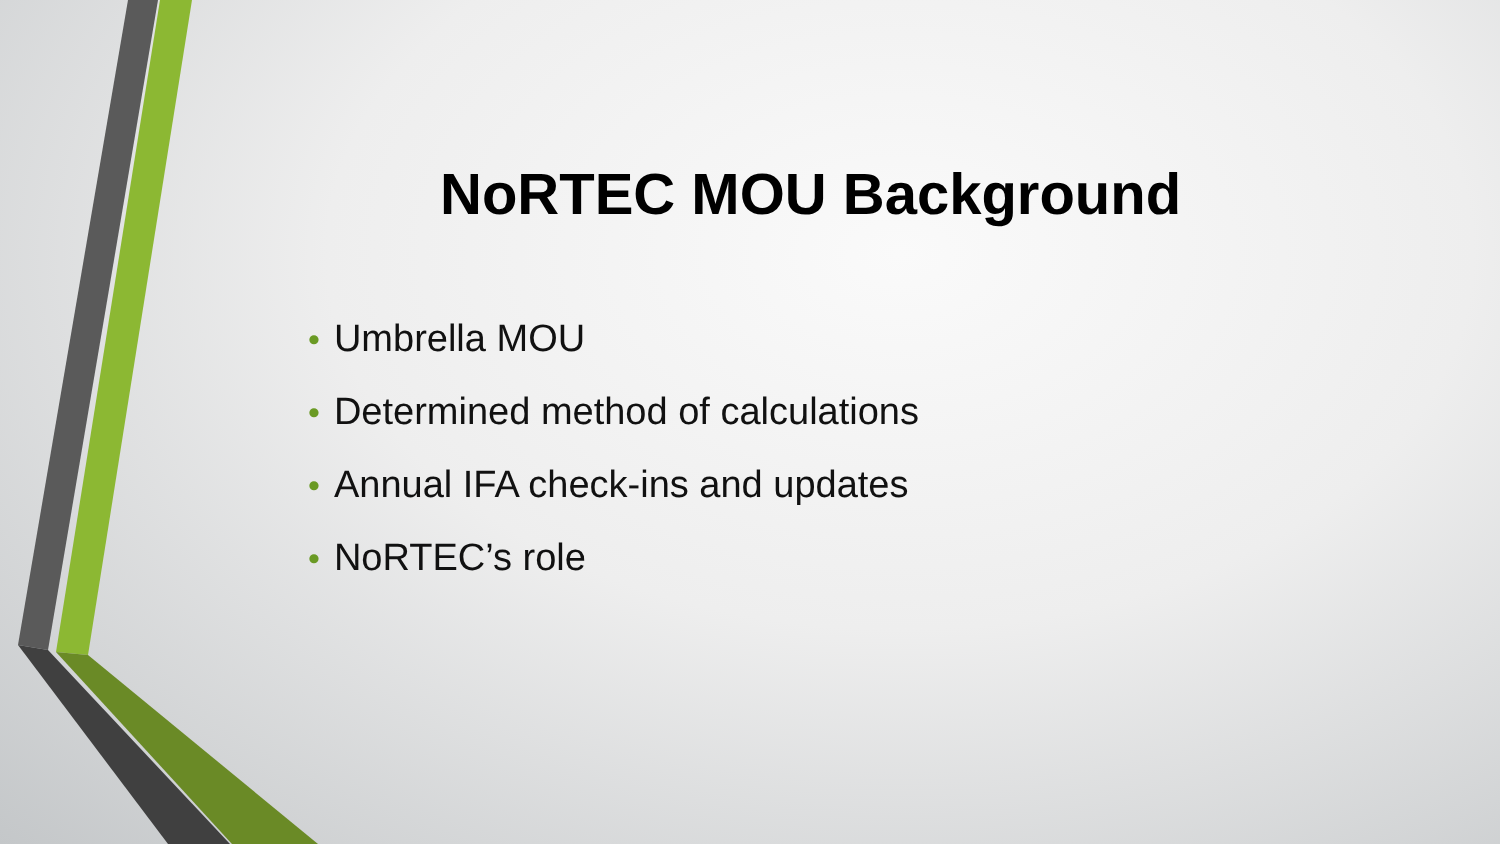NoRTEC MOU Background
• Umbrella MOU
• Determined method of calculations
• Annual IFA check-ins and updates
• NoRTEC’s role